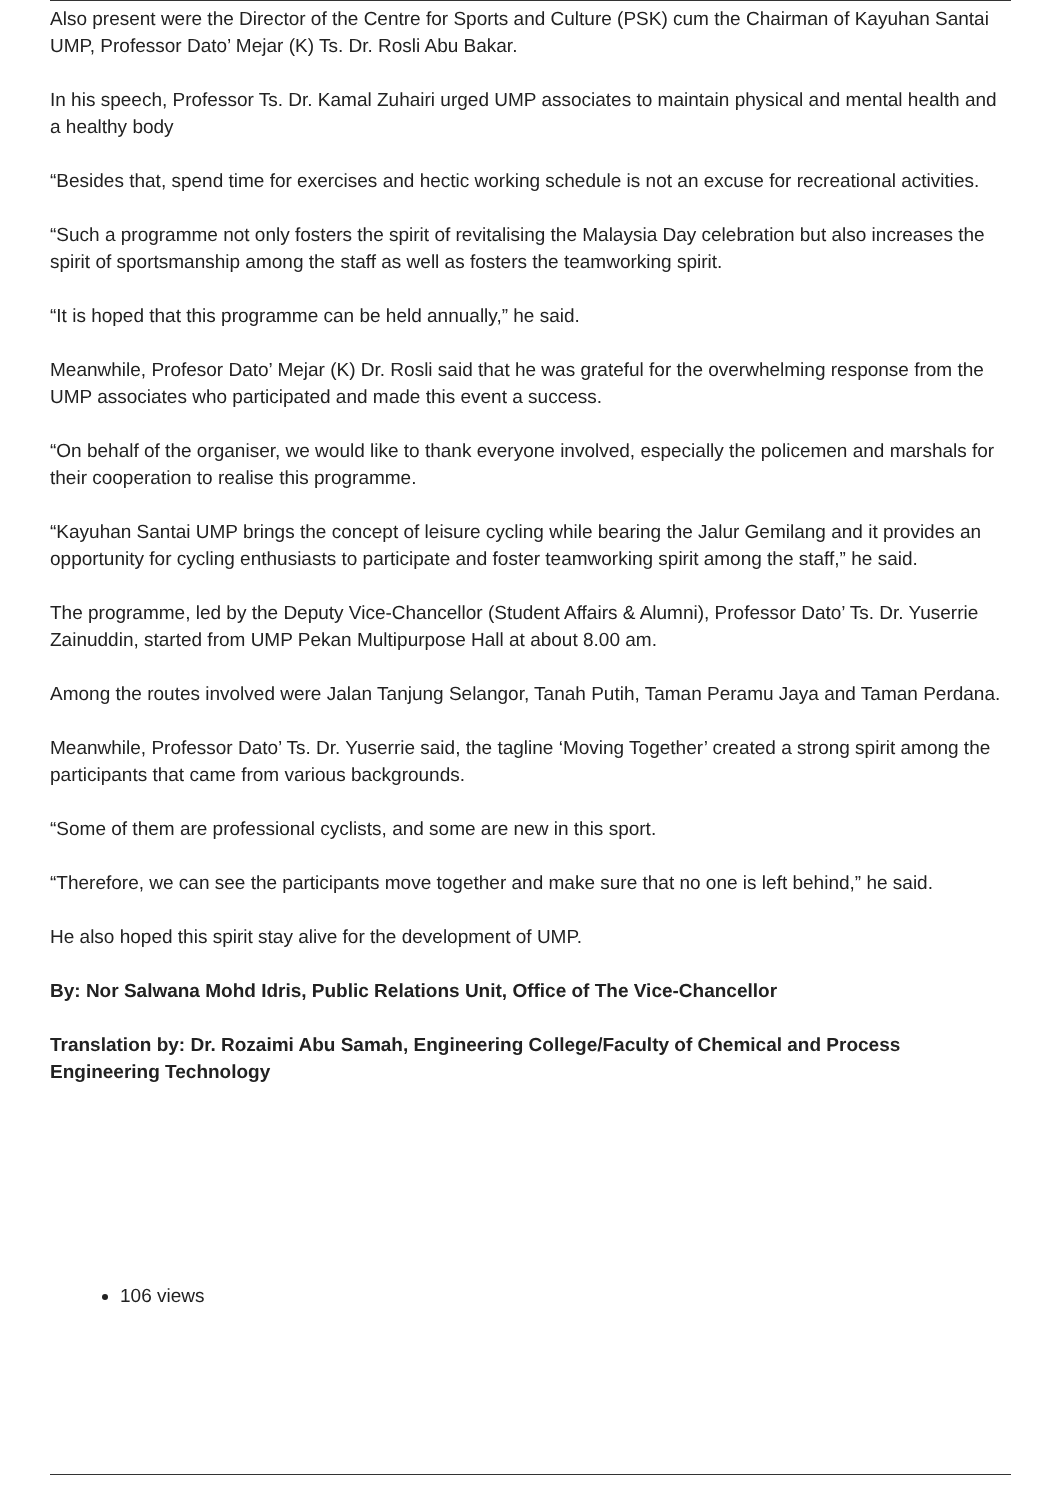Also present were the Director of the Centre for Sports and Culture (PSK) cum the Chairman of Kayuhan Santai UMP, Professor Dato’ Mejar (K) Ts. Dr. Rosli Abu Bakar.
In his speech, Professor Ts. Dr. Kamal Zuhairi urged UMP associates to maintain physical and mental health and a healthy body
“Besides that, spend time for exercises and hectic working schedule is not an excuse for recreational activities.
“Such a programme not only fosters the spirit of revitalising the Malaysia Day celebration but also increases the spirit of sportsmanship among the staff as well as fosters the teamworking spirit.
“It is hoped that this programme can be held annually,” he said.
Meanwhile, Profesor Dato’ Mejar (K) Dr. Rosli said that he was grateful for the overwhelming response from the UMP associates who participated and made this event a success.
“On behalf of the organiser, we would like to thank everyone involved, especially the policemen and marshals for their cooperation to realise this programme.
“Kayuhan Santai UMP brings the concept of leisure cycling while bearing the Jalur Gemilang and it provides an opportunity for cycling enthusiasts to participate and foster teamworking spirit among the staff,” he said.
The programme, led by the Deputy Vice-Chancellor (Student Affairs & Alumni), Professor Dato’ Ts. Dr. Yuserrie Zainuddin, started from UMP Pekan Multipurpose Hall at about 8.00 am.
Among the routes involved were Jalan Tanjung Selangor, Tanah Putih, Taman Peramu Jaya and Taman Perdana.
Meanwhile, Professor Dato’ Ts. Dr. Yuserrie said, the tagline ‘Moving Together’ created a strong spirit among the participants that came from various backgrounds.
“Some of them are professional cyclists, and some are new in this sport.
“Therefore, we can see the participants move together and make sure that no one is left behind,” he said.
He also hoped this spirit stay alive for the development of UMP.
By: Nor Salwana Mohd Idris, Public Relations Unit, Office of The Vice-Chancellor
Translation by: Dr. Rozaimi Abu Samah, Engineering College/Faculty of Chemical and Process Engineering Technology
106 views